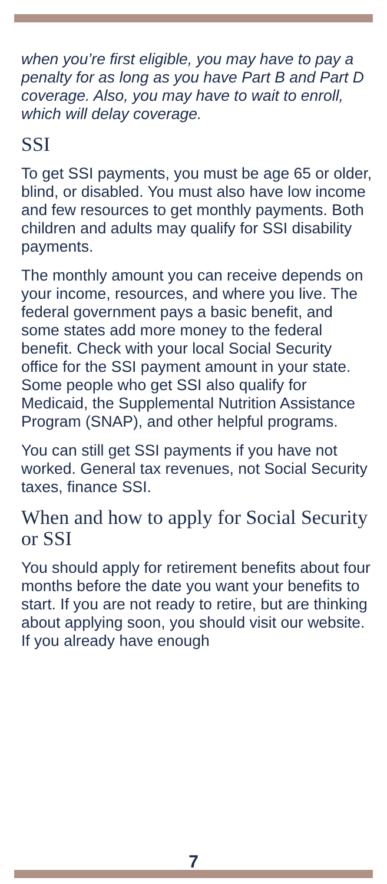when you’re first eligible, you may have to pay a penalty for as long as you have Part B and Part D coverage. Also, you may have to wait to enroll, which will delay coverage.
SSI
To get SSI payments, you must be age 65 or older, blind, or disabled. You must also have low income and few resources to get monthly payments. Both children and adults may qualify for SSI disability payments.
The monthly amount you can receive depends on your income, resources, and where you live. The federal government pays a basic benefit, and some states add more money to the federal benefit. Check with your local Social Security office for the SSI payment amount in your state. Some people who get SSI also qualify for Medicaid, the Supplemental Nutrition Assistance Program (SNAP), and other helpful programs.
You can still get SSI payments if you have not worked. General tax revenues, not Social Security taxes, finance SSI.
When and how to apply for Social Security or SSI
You should apply for retirement benefits about four months before the date you want your benefits to start. If you are not ready to retire, but are thinking about applying soon, you should visit our website. If you already have enough
7